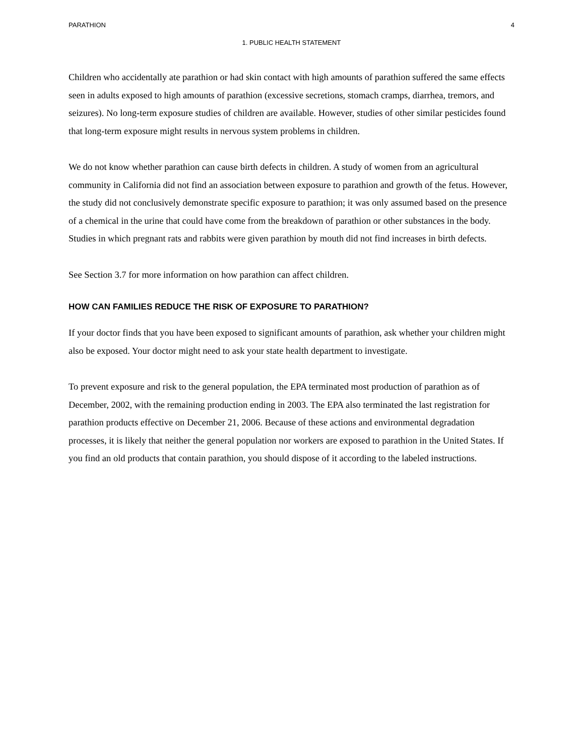PARATHION 4
1. PUBLIC HEALTH STATEMENT
Children who accidentally ate parathion or had skin contact with high amounts of parathion suffered the same effects seen in adults exposed to high amounts of parathion (excessive secretions, stomach cramps, diarrhea, tremors, and seizures). No long-term exposure studies of children are available. However, studies of other similar pesticides found that long-term exposure might results in nervous system problems in children.
We do not know whether parathion can cause birth defects in children. A study of women from an agricultural community in California did not find an association between exposure to parathion and growth of the fetus. However, the study did not conclusively demonstrate specific exposure to parathion; it was only assumed based on the presence of a chemical in the urine that could have come from the breakdown of parathion or other substances in the body. Studies in which pregnant rats and rabbits were given parathion by mouth did not find increases in birth defects.
See Section 3.7 for more information on how parathion can affect children.
HOW CAN FAMILIES REDUCE THE RISK OF EXPOSURE TO PARATHION?
If your doctor finds that you have been exposed to significant amounts of parathion, ask whether your children might also be exposed. Your doctor might need to ask your state health department to investigate.
To prevent exposure and risk to the general population, the EPA terminated most production of parathion as of December, 2002, with the remaining production ending in 2003. The EPA also terminated the last registration for parathion products effective on December 21, 2006. Because of these actions and environmental degradation processes, it is likely that neither the general population nor workers are exposed to parathion in the United States. If you find an old products that contain parathion, you should dispose of it according to the labeled instructions.